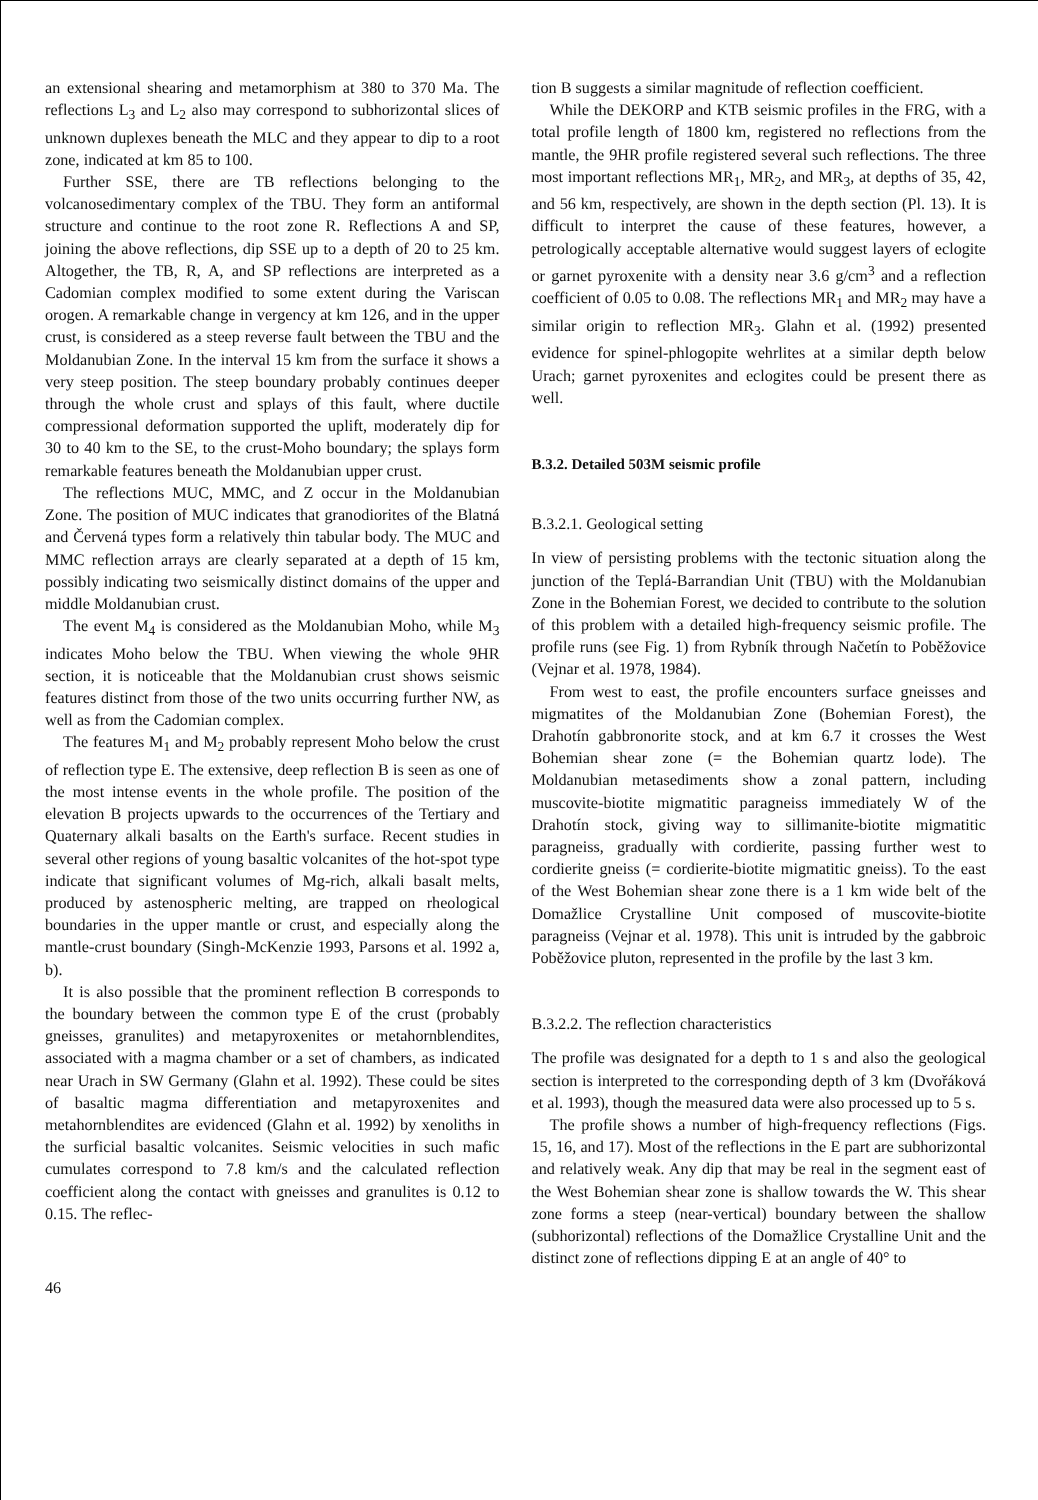an extensional shearing and metamorphism at 380 to 370 Ma. The reflections L<sub>3</sub> and L<sub>2</sub> also may correspond to subhorizontal slices of unknown duplexes beneath the MLC and they appear to dip to a root zone, indicated at km 85 to 100.
Further SSE, there are TB reflections belonging to the volcanosedimentary complex of the TBU. They form an antiformal structure and continue to the root zone R. Reflections A and SP, joining the above reflections, dip SSE up to a depth of 20 to 25 km. Altogether, the TB, R, A, and SP reflections are interpreted as a Cadomian complex modified to some extent during the Variscan orogen. A remarkable change in vergency at km 126, and in the upper crust, is considered as a steep reverse fault between the TBU and the Moldanubian Zone. In the interval 15 km from the surface it shows a very steep position. The steep boundary probably continues deeper through the whole crust and splays of this fault, where ductile compressional deformation supported the uplift, moderately dip for 30 to 40 km to the SE, to the crust-Moho boundary; the splays form remarkable features beneath the Moldanubian upper crust.
The reflections MUC, MMC, and Z occur in the Moldanubian Zone. The position of MUC indicates that granodiorites of the Blatná and Červená types form a relatively thin tabular body. The MUC and MMC reflection arrays are clearly separated at a depth of 15 km, possibly indicating two seismically distinct domains of the upper and middle Moldanubian crust.
The event M<sub>4</sub> is considered as the Moldanubian Moho, while M<sub>3</sub> indicates Moho below the TBU. When viewing the whole 9HR section, it is noticeable that the Moldanubian crust shows seismic features distinct from those of the two units occurring further NW, as well as from the Cadomian complex.
The features M<sub>1</sub> and M<sub>2</sub> probably represent Moho below the crust of reflection type E. The extensive, deep reflection B is seen as one of the most intense events in the whole profile. The position of the elevation B projects upwards to the occurrences of the Tertiary and Quaternary alkali basalts on the Earth's surface. Recent studies in several other regions of young basaltic volcanites of the hot-spot type indicate that significant volumes of Mg-rich, alkali basalt melts, produced by astenospheric melting, are trapped on rheological boundaries in the upper mantle or crust, and especially along the mantle-crust boundary (Singh-McKenzie 1993, Parsons et al. 1992 a, b).
It is also possible that the prominent reflection B corresponds to the boundary between the common type E of the crust (probably gneisses, granulites) and metapyroxenites or metahornblendites, associated with a magma chamber or a set of chambers, as indicated near Urach in SW Germany (Glahn et al. 1992). These could be sites of basaltic magma differentiation and metapyroxenites and metahornblendites are evidenced (Glahn et al. 1992) by xenoliths in the surficial basaltic volcanites. Seismic velocities in such mafic cumulates correspond to 7.8 km/s and the calculated reflection coefficient along the contact with gneisses and granulites is 0.12 to 0.15. The reflec-
46
tion B suggests a similar magnitude of reflection coefficient.
While the DEKORP and KTB seismic profiles in the FRG, with a total profile length of 1800 km, registered no reflections from the mantle, the 9HR profile registered several such reflections. The three most important reflections MR<sub>1</sub>, MR<sub>2</sub>, and MR<sub>3</sub>, at depths of 35, 42, and 56 km, respectively, are shown in the depth section (Pl. 13). It is difficult to interpret the cause of these features, however, a petrologically acceptable alternative would suggest layers of eclogite or garnet pyroxenite with a density near 3.6 g/cm<sup>3</sup> and a reflection coefficient of 0.05 to 0.08. The reflections MR<sub>1</sub> and MR<sub>2</sub> may have a similar origin to reflection MR<sub>3</sub>. Glahn et al. (1992) presented evidence for spinel-phlogopite wehrlites at a similar depth below Urach; garnet pyroxenites and eclogites could be present there as well.
B.3.2. Detailed 503M seismic profile
B.3.2.1. Geological setting
In view of persisting problems with the tectonic situation along the junction of the Teplá-Barrandian Unit (TBU) with the Moldanubian Zone in the Bohemian Forest, we decided to contribute to the solution of this problem with a detailed high-frequency seismic profile. The profile runs (see Fig. 1) from Rybník through Načetín to Poběžovice (Vejnar et al. 1978, 1984).
From west to east, the profile encounters surface gneisses and migmatites of the Moldanubian Zone (Bohemian Forest), the Drahotín gabbronorite stock, and at km 6.7 it crosses the West Bohemian shear zone (= the Bohemian quartz lode). The Moldanubian metasediments show a zonal pattern, including muscovite-biotite migmatitic paragneiss immediately W of the Drahotín stock, giving way to sillimanite-biotite migmatitic paragneiss, gradually with cordierite, passing further west to cordierite gneiss (= cordierite-biotite migmatitic gneiss). To the east of the West Bohemian shear zone there is a 1 km wide belt of the Domažlice Crystalline Unit composed of muscovite-biotite paragneiss (Vejnar et al. 1978). This unit is intruded by the gabbroic Poběžovice pluton, represented in the profile by the last 3 km.
B.3.2.2. The reflection characteristics
The profile was designated for a depth to 1 s and also the geological section is interpreted to the corresponding depth of 3 km (Dvořáková et al. 1993), though the measured data were also processed up to 5 s.
The profile shows a number of high-frequency reflections (Figs. 15, 16, and 17). Most of the reflections in the E part are subhorizontal and relatively weak. Any dip that may be real in the segment east of the West Bohemian shear zone is shallow towards the W. This shear zone forms a steep (near-vertical) boundary between the shallow (subhorizontal) reflections of the Domažlice Crystalline Unit and the distinct zone of reflections dipping E at an angle of 40° to